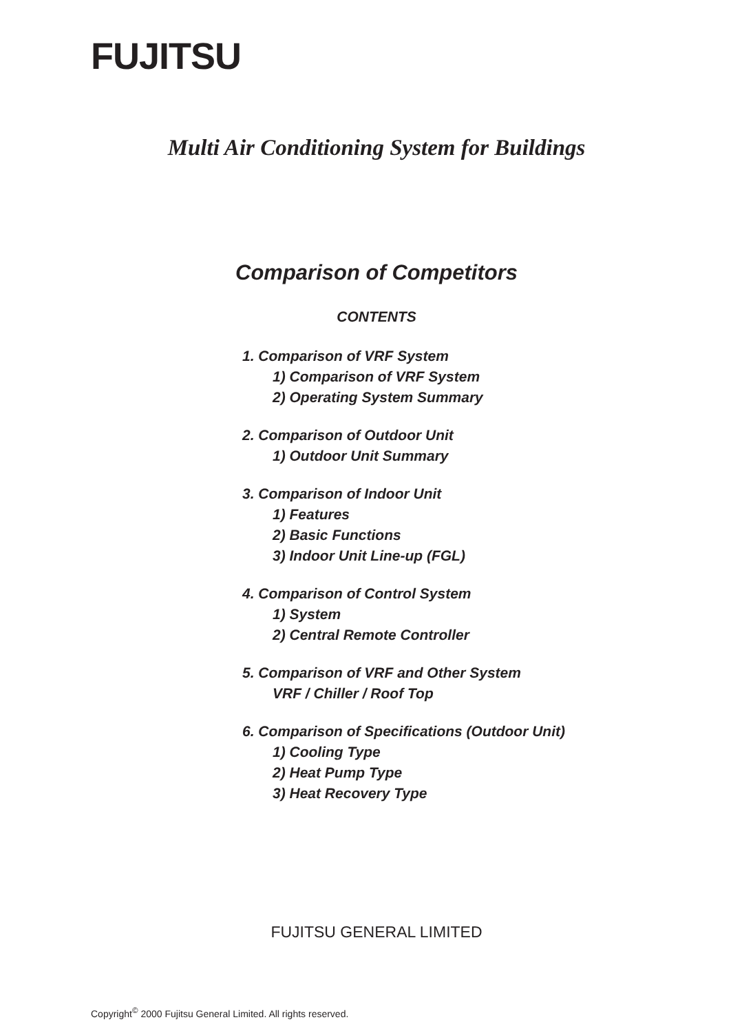FUJITSU
Multi Air Conditioning System for Buildings
Comparison of Competitors
CONTENTS
1. Comparison of VRF System
1) Comparison of VRF System
2) Operating System Summary
2. Comparison of Outdoor Unit
1) Outdoor Unit Summary
3. Comparison of Indoor Unit
1) Features
2) Basic Functions
3) Indoor Unit Line-up (FGL)
4. Comparison of Control System
1) System
2) Central Remote Controller
5. Comparison of VRF and Other System
VRF / Chiller / Roof Top
6. Comparison of Specifications (Outdoor Unit)
1) Cooling Type
2) Heat Pump Type
3) Heat Recovery Type
FUJITSU GENERAL LIMITED
Copyright<sup>©</sup> 2000 Fujitsu General Limited. All rights reserved.